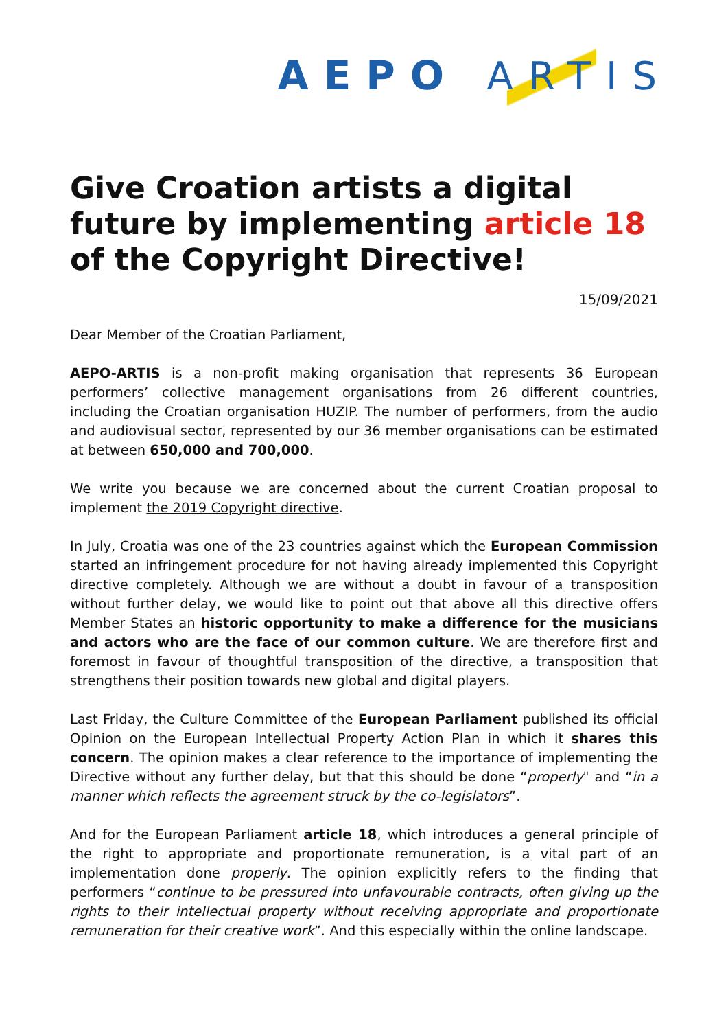AEPO ARTIS
Give Croation artists a digital future by implementing article 18 of the Copyright Directive!
15/09/2021
Dear Member of the Croatian Parliament,
AEPO-ARTIS is a non-profit making organisation that represents 36 European performers’ collective management organisations from 26 different countries, including the Croatian organisation HUZIP. The number of performers, from the audio and audiovisual sector, represented by our 36 member organisations can be estimated at between 650,000 and 700,000.
We write you because we are concerned about the current Croatian proposal to implement the 2019 Copyright directive.
In July, Croatia was one of the 23 countries against which the European Commission started an infringement procedure for not having already implemented this Copyright directive completely. Although we are without a doubt in favour of a transposition without further delay, we would like to point out that above all this directive offers Member States an historic opportunity to make a difference for the musicians and actors who are the face of our common culture. We are therefore first and foremost in favour of thoughtful transposition of the directive, a transposition that strengthens their position towards new global and digital players.
Last Friday, the Culture Committee of the European Parliament published its official Opinion on the European Intellectual Property Action Plan in which it shares this concern. The opinion makes a clear reference to the importance of implementing the Directive without any further delay, but that this should be done “properly" and “in a manner which reflects the agreement struck by the co-legislators”.
And for the European Parliament article 18, which introduces a general principle of the right to appropriate and proportionate remuneration, is a vital part of an implementation done properly. The opinion explicitly refers to the finding that performers “continue to be pressured into unfavourable contracts, often giving up the rights to their intellectual property without receiving appropriate and proportionate remuneration for their creative work”. And this especially within the online landscape.